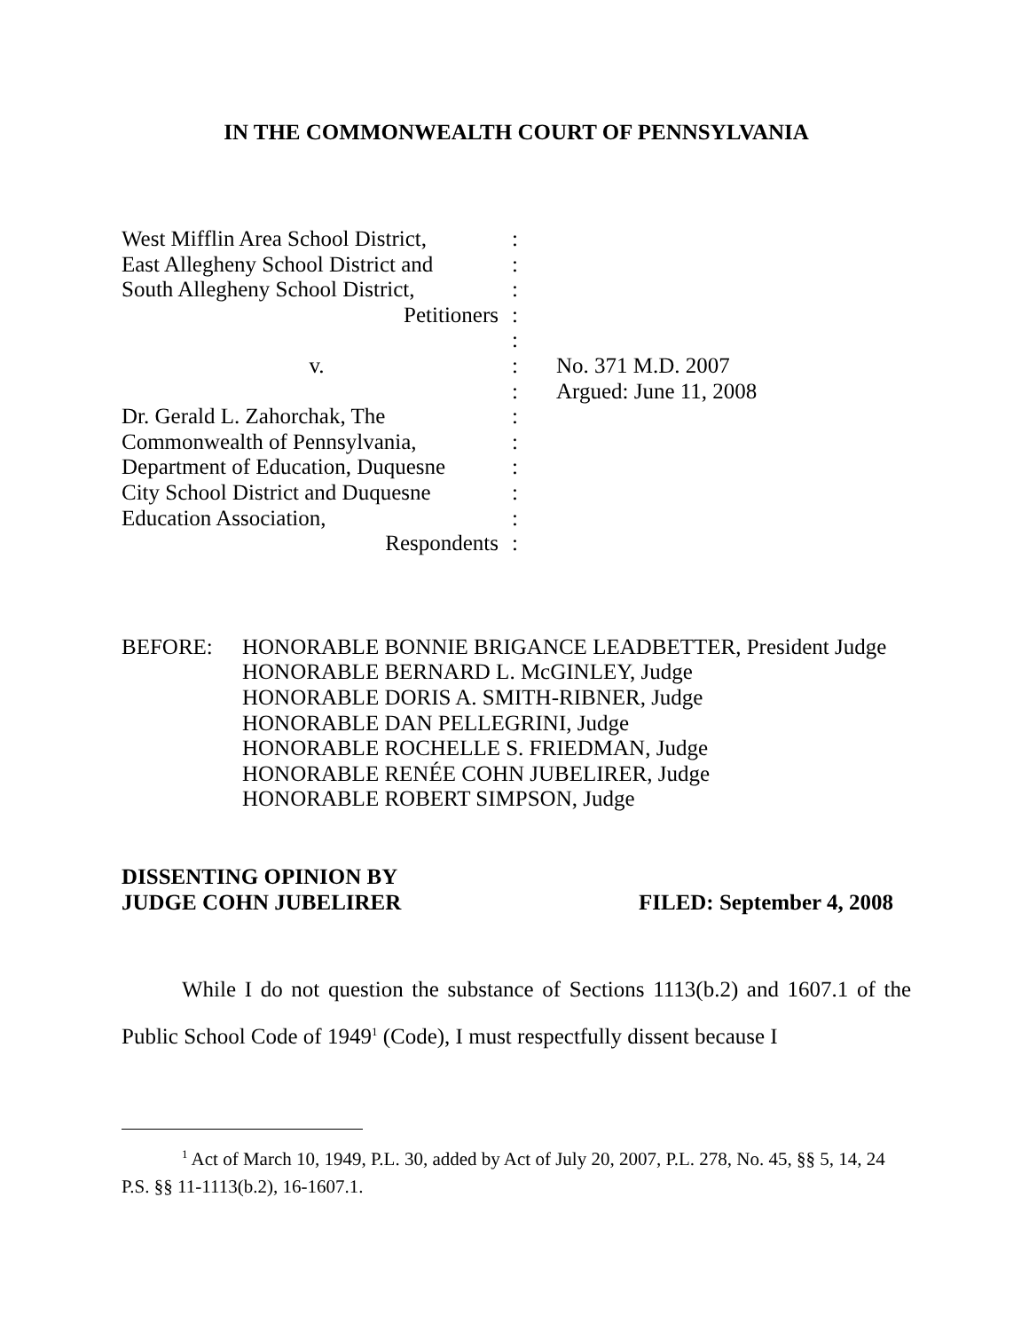IN THE COMMONWEALTH COURT OF PENNSYLVANIA
| West Mifflin Area School District, | : | |
| East Allegheny School District and | : | |
| South Allegheny School District, | : | |
| Petitioners | : | |
| | : | |
| v. | : | No. 371 M.D. 2007 |
| | : | Argued: June 11, 2008 |
| Dr. Gerald L. Zahorchak, The | : | |
| Commonwealth of Pennsylvania, | : | |
| Department of Education, Duquesne | : | |
| City School District and Duquesne | : | |
| Education Association, | : | |
| Respondents | : | |
BEFORE: HONORABLE BONNIE BRIGANCE LEADBETTER, President Judge
HONORABLE BERNARD L. McGINLEY, Judge
HONORABLE DORIS A. SMITH-RIBNER, Judge
HONORABLE DAN PELLEGRINI, Judge
HONORABLE ROCHELLE S. FRIEDMAN, Judge
HONORABLE RENÉE COHN JUBELIRER, Judge
HONORABLE ROBERT SIMPSON, Judge
DISSENTING OPINION BY
JUDGE COHN JUBELIRER FILED: September 4, 2008
While I do not question the substance of Sections 1113(b.2) and 1607.1 of the Public School Code of 1949<sup>1</sup> (Code), I must respectfully dissent because I
<sup>1</sup> Act of March 10, 1949, P.L. 30, added by Act of July 20, 2007, P.L. 278, No. 45, §§ 5, 14, 24 P.S. §§ 11-1113(b.2), 16-1607.1.